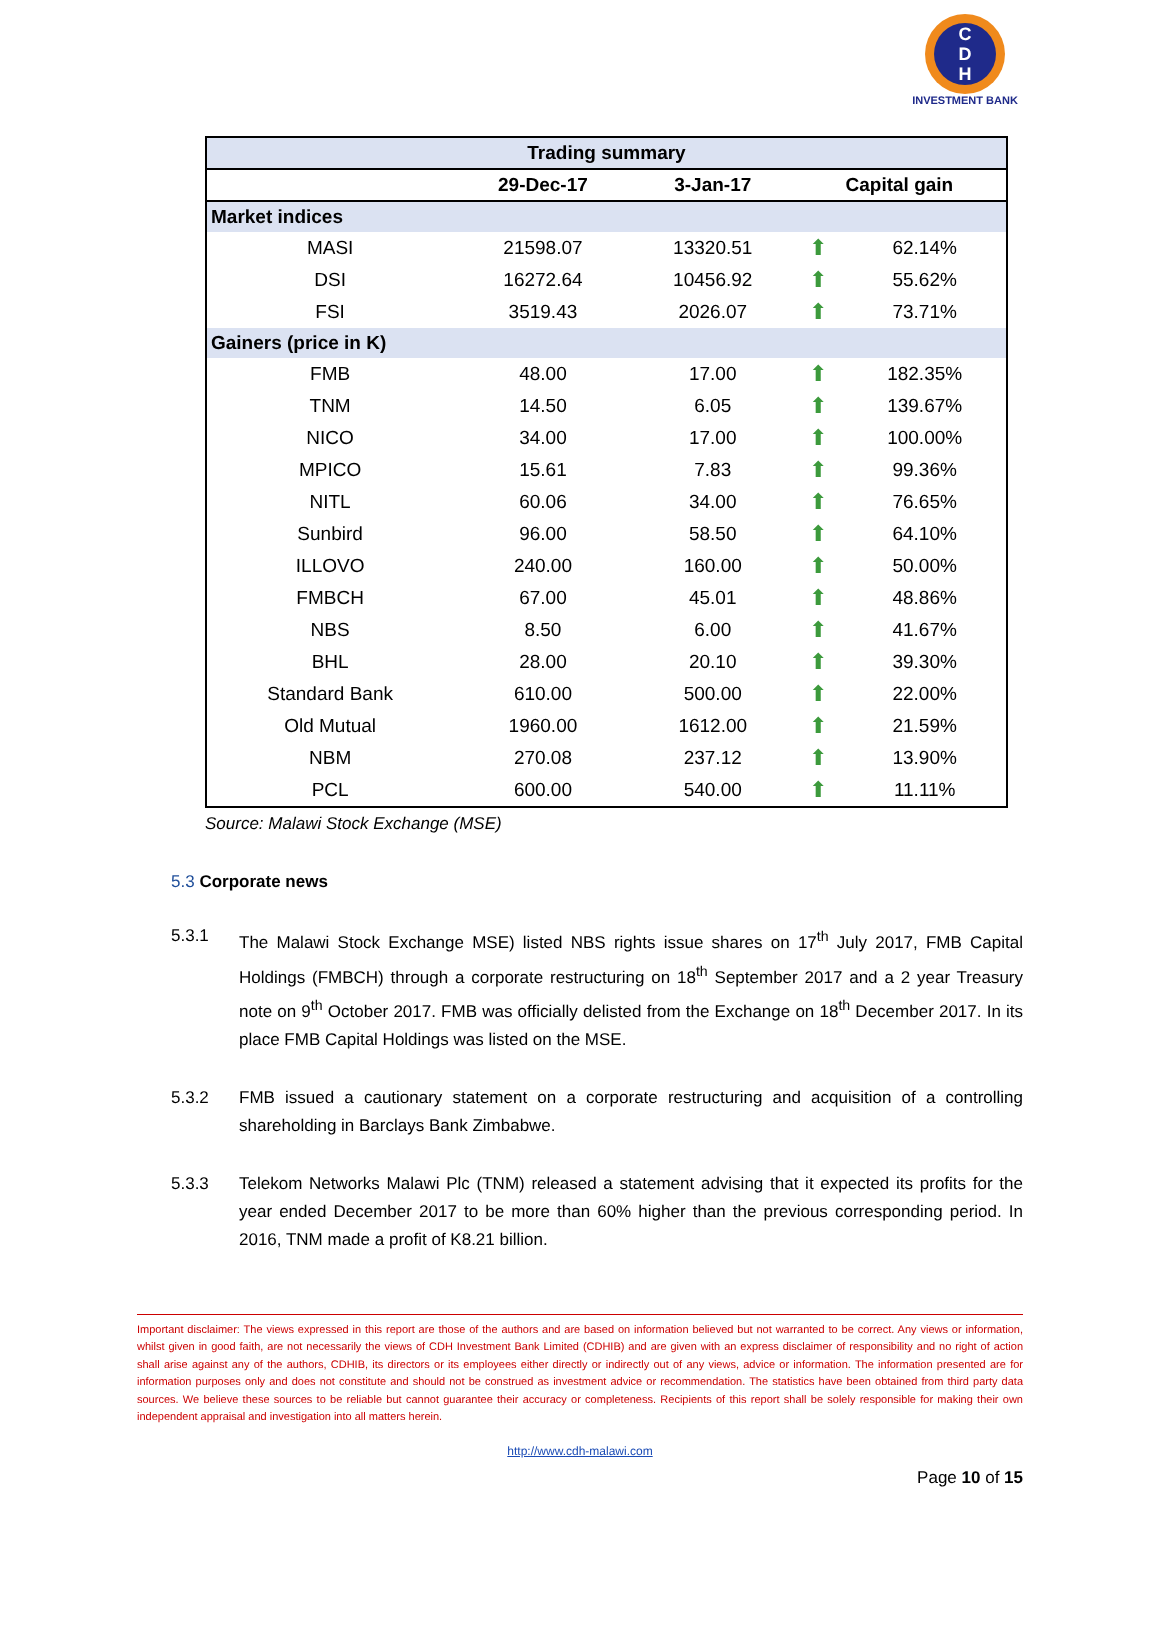C
D
H
INVESTMENT BANK
| Trading summary | | | | |
| --- | --- | --- | --- | --- |
| | 29-Dec-17 | 3-Jan-17 | Capital gain | |
| Market indices | | | | |
| MASI | 21598.07 | 13320.51 | ⬆ | 62.14% |
| DSI | 16272.64 | 10456.92 | ⬆ | 55.62% |
| FSI | 3519.43 | 2026.07 | ⬆ | 73.71% |
| Gainers (price in K) | | | | |
| FMB | 48.00 | 17.00 | ⬆ | 182.35% |
| TNM | 14.50 | 6.05 | ⬆ | 139.67% |
| NICO | 34.00 | 17.00 | ⬆ | 100.00% |
| MPICO | 15.61 | 7.83 | ⬆ | 99.36% |
| NITL | 60.06 | 34.00 | ⬆ | 76.65% |
| Sunbird | 96.00 | 58.50 | ⬆ | 64.10% |
| ILLOVO | 240.00 | 160.00 | ⬆ | 50.00% |
| FMBCH | 67.00 | 45.01 | ⬆ | 48.86% |
| NBS | 8.50 | 6.00 | ⬆ | 41.67% |
| BHL | 28.00 | 20.10 | ⬆ | 39.30% |
| Standard Bank | 610.00 | 500.00 | ⬆ | 22.00% |
| Old Mutual | 1960.00 | 1612.00 | ⬆ | 21.59% |
| NBM | 270.08 | 237.12 | ⬆ | 13.90% |
| PCL | 600.00 | 540.00 | ⬆ | 11.11% |
Source: Malawi Stock Exchange (MSE)
5.3 Corporate news
5.3.1 The Malawi Stock Exchange MSE) listed NBS rights issue shares on 17<sup>th</sup> July 2017, FMB Capital Holdings (FMBCH) through a corporate restructuring on 18<sup>th</sup> September 2017 and a 2 year Treasury note on 9<sup>th</sup> October 2017. FMB was officially delisted from the Exchange on 18<sup>th</sup> December 2017. In its place FMB Capital Holdings was listed on the MSE.
5.3.2 FMB issued a cautionary statement on a corporate restructuring and acquisition of a controlling shareholding in Barclays Bank Zimbabwe.
5.3.3 Telekom Networks Malawi Plc (TNM) released a statement advising that it expected its profits for the year ended December 2017 to be more than 60% higher than the previous corresponding period. In 2016, TNM made a profit of K8.21 billion.
Important disclaimer: The views expressed in this report are those of the authors and are based on information believed but not warranted to be correct. Any views or information, whilst given in good faith, are not necessarily the views of CDH Investment Bank Limited (CDHIB) and are given with an express disclaimer of responsibility and no right of action shall arise against any of the authors, CDHIB, its directors or its employees either directly or indirectly out of any views, advice or information. The information presented are for information purposes only and does not constitute and should not be construed as investment advice or recommendation. The statistics have been obtained from third party data sources. We believe these sources to be reliable but cannot guarantee their accuracy or completeness. Recipients of this report shall be solely responsible for making their own independent appraisal and investigation into all matters herein.
http://www.cdh-malawi.com
Page 10 of 15